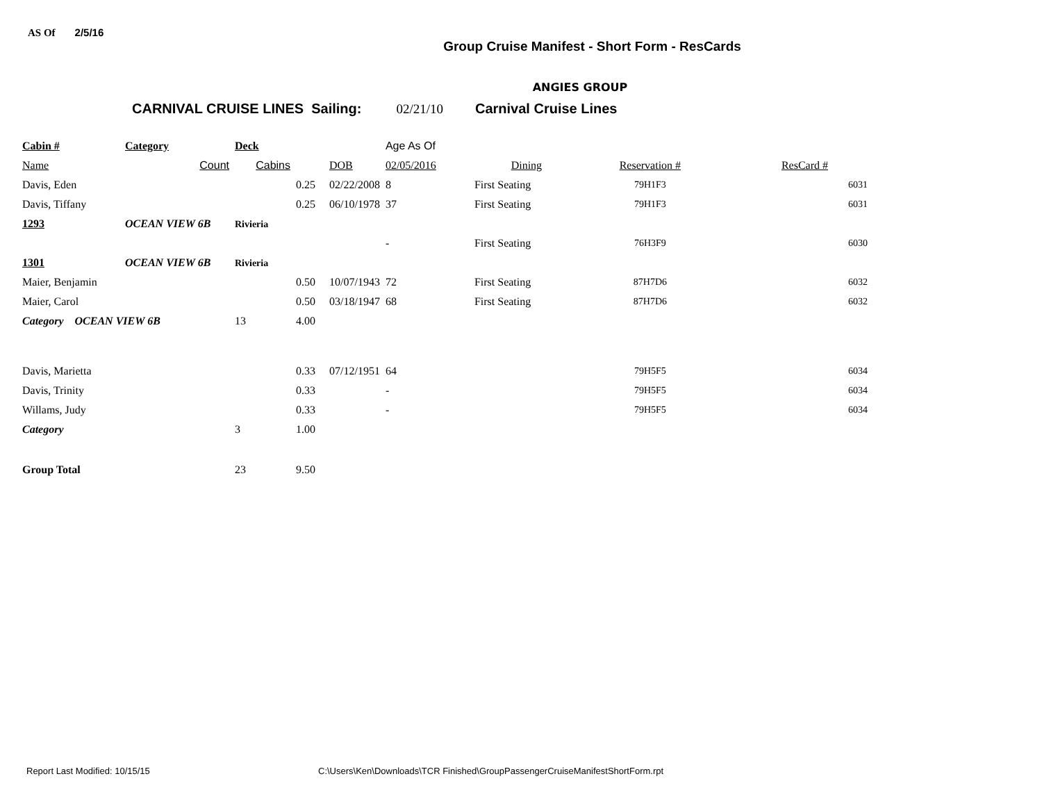AS Of 2/5/16
Group Cruise Manifest - Short Form - ResCards
ANGIES GROUP
CARNIVAL CRUISE LINES Sailing: 02/21/10 Carnival Cruise Lines
| Cabin # | Category | Deck | | | Age As Of | | | |
| --- | --- | --- | --- | --- | --- | --- | --- | --- |
| Name | Count | Cabins | | DOB | 02/05/2016 | Dining | Reservation # | ResCard # |
| Davis, Eden | | | 0.25 | 02/22/2008 | 8 | First Seating | 79H1F3 | 6031 |
| Davis, Tiffany | | | 0.25 | 06/10/1978 | 37 | First Seating | 79H1F3 | 6031 |
| 1293 | OCEAN VIEW 6B | Rivieria | | | | | | |
| | | | | | - | First Seating | 76H3F9 | 6030 |
| 1301 | OCEAN VIEW 6B | Rivieria | | | | | | |
| Maier, Benjamin | | | 0.50 | 10/07/1943 | 72 | First Seating | 87H7D6 | 6032 |
| Maier, Carol | | | 0.50 | 03/18/1947 | 68 | First Seating | 87H7D6 | 6032 |
| Category OCEAN VIEW 6B | | 13 | 4.00 | | | | | |
| Davis, Marietta | | | 0.33 | 07/12/1951 | 64 | | 79H5F5 | 6034 |
| Davis, Trinity | | | 0.33 | | - | | 79H5F5 | 6034 |
| Willams, Judy | | | 0.33 | | - | | 79H5F5 | 6034 |
| Category | | 3 | 1.00 | | | | | |
| Group Total | | 23 | 9.50 | | | | | |
Report Last Modified: 10/15/15 C:\Users\Ken\Downloads\TCR Finished\GroupPassengerCruiseManifestShortForm.rpt